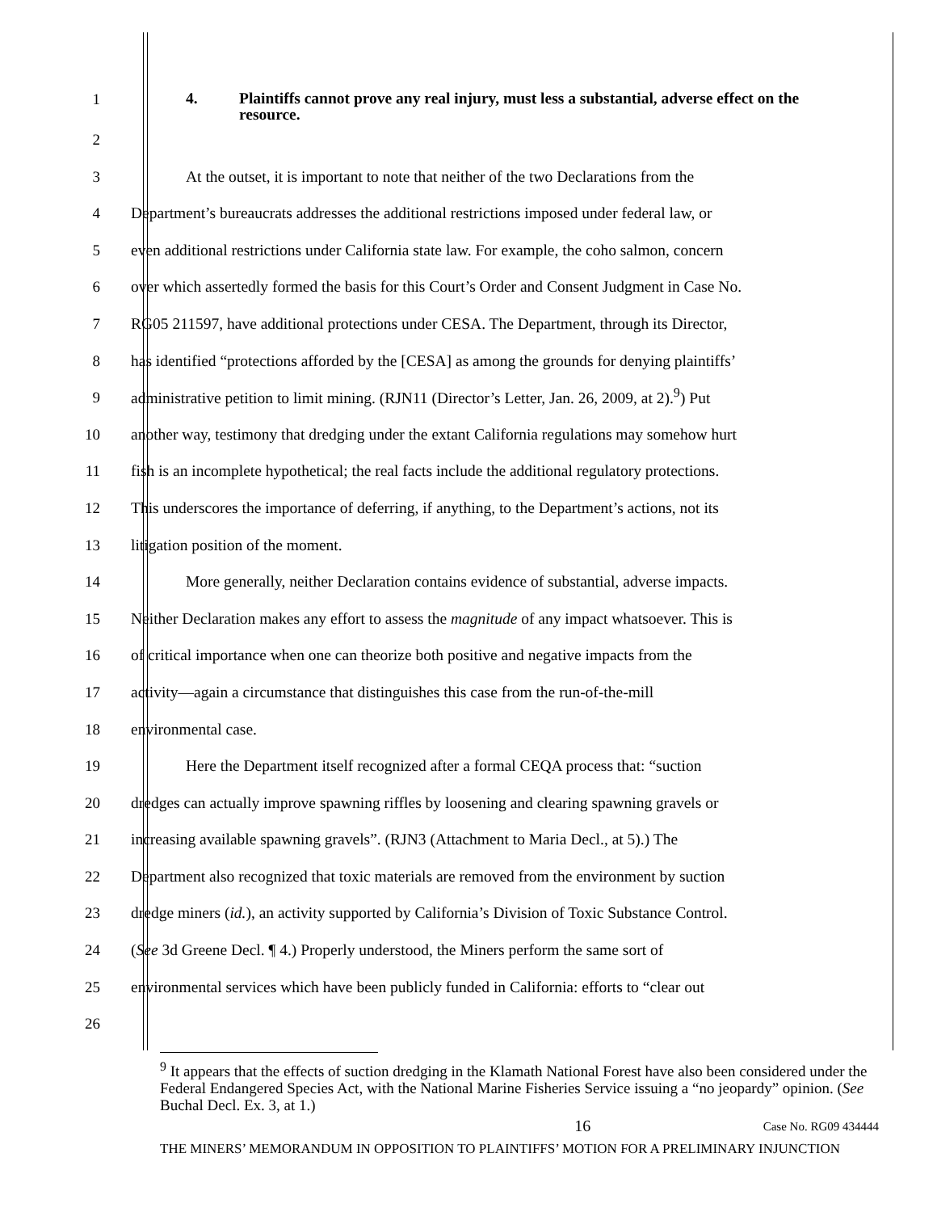1 4. Plaintiffs cannot prove any real injury, must less a substantial, adverse effect on the resource.
2
3 At the outset, it is important to note that neither of the two Declarations from the
4 Department’s bureaucrats addresses the additional restrictions imposed under federal law, or
5 even additional restrictions under California state law. For example, the coho salmon, concern
6 over which assertedly formed the basis for this Court’s Order and Consent Judgment in Case No.
7 RG05 211597, have additional protections under CESA. The Department, through its Director,
8 has identified “protections afforded by the [CESA] as among the grounds for denying plaintiffs’
9 administrative petition to limit mining. (RJN11 (Director’s Letter, Jan. 26, 2009, at 2).<sup>9</sup>) Put
10 another way, testimony that dredging under the extant California regulations may somehow hurt
11 fish is an incomplete hypothetical; the real facts include the additional regulatory protections.
12 This underscores the importance of deferring, if anything, to the Department’s actions, not its
13 litigation position of the moment.
14 More generally, neither Declaration contains evidence of substantial, adverse impacts.
15 Neither Declaration makes any effort to assess the magnitude of any impact whatsoever. This is
16 of critical importance when one can theorize both positive and negative impacts from the
17 activity—again a circumstance that distinguishes this case from the run-of-the-mill
18 environmental case.
19 Here the Department itself recognized after a formal CEQA process that: “suction
20 dredges can actually improve spawning riffles by loosening and clearing spawning gravels or
21 increasing available spawning gravels”. (RJN3 (Attachment to Maria Decl., at 5).) The
22 Department also recognized that toxic materials are removed from the environment by suction
23 dredge miners (id.), an activity supported by California’s Division of Toxic Substance Control.
24 (See 3d Greene Decl. ¶ 4.) Properly understood, the Miners perform the same sort of
25 environmental services which have been publicly funded in California: efforts to “clear out
26
<sup>9</sup> It appears that the effects of suction dredging in the Klamath National Forest have also been considered under the Federal Endangered Species Act, with the National Marine Fisheries Service issuing a “no jeopardy” opinion. (See Buchal Decl. Ex. 3, at 1.)
16 Case No. RG09 434444
THE MINERS’ MEMORANDUM IN OPPOSITION TO PLAINTIFFS’ MOTION FOR A PRELIMINARY INJUNCTION